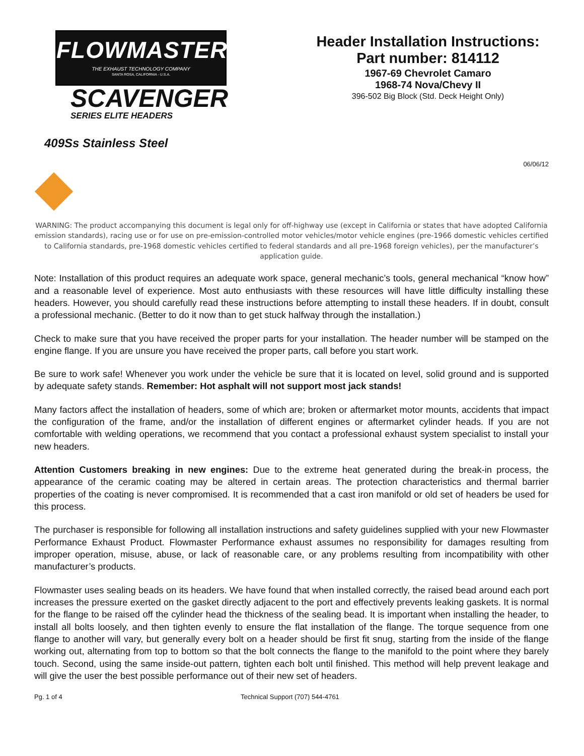FLOWMASTER
THE EXHAUST TECHNOLOGY COMPANY
SANTA ROSA, CALIFORNIA - U.S.A.
SCAVENGER
SERIES ELITE HEADERS
409Ss Stainless Steel
Header Installation Instructions:
Part number: 814112
1967-69 Chevrolet Camaro
1968-74 Nova/Chevy II
396-502 Big Block (Std. Deck Height Only)
06/06/12
WARNING: The product accompanying this document is legal only for off-highway use (except in California or states that have adopted California emission standards), racing use or for use on pre-emission-controlled motor vehicles/motor vehicle engines (pre-1966 domestic vehicles certified to California standards, pre-1968 domestic vehicles certified to federal standards and all pre-1968 foreign vehicles), per the manufacturer’s application guide.
Note: Installation of this product requires an adequate work space, general mechanic’s tools, general mechanical “know how” and a reasonable level of experience. Most auto enthusiasts with these resources will have little difficulty installing these headers. However, you should carefully read these instructions before attempting to install these headers. If in doubt, consult a professional mechanic. (Better to do it now than to get stuck halfway through the installation.)
Check to make sure that you have received the proper parts for your installation. The header number will be stamped on the engine flange. If you are unsure you have received the proper parts, call before you start work.
Be sure to work safe! Whenever you work under the vehicle be sure that it is located on level, solid ground and is supported by adequate safety stands. Remember: Hot asphalt will not support most jack stands!
Many factors affect the installation of headers, some of which are; broken or aftermarket motor mounts, accidents that impact the configuration of the frame, and/or the installation of different engines or aftermarket cylinder heads. If you are not comfortable with welding operations, we recommend that you contact a professional exhaust system specialist to install your new headers.
Attention Customers breaking in new engines: Due to the extreme heat generated during the break-in process, the appearance of the ceramic coating may be altered in certain areas. The protection characteristics and thermal barrier properties of the coating is never compromised. It is recommended that a cast iron manifold or old set of headers be used for this process.
The purchaser is responsible for following all installation instructions and safety guidelines supplied with your new Flowmaster Performance Exhaust Product. Flowmaster Performance exhaust assumes no responsibility for damages resulting from improper operation, misuse, abuse, or lack of reasonable care, or any problems resulting from incompatibility with other manufacturer’s products.
Flowmaster uses sealing beads on its headers. We have found that when installed correctly, the raised bead around each port increases the pressure exerted on the gasket directly adjacent to the port and effectively prevents leaking gaskets. It is normal for the flange to be raised off the cylinder head the thickness of the sealing bead. It is important when installing the header, to install all bolts loosely, and then tighten evenly to ensure the flat installation of the flange. The torque sequence from one flange to another will vary, but generally every bolt on a header should be first fit snug, starting from the inside of the flange working out, alternating from top to bottom so that the bolt connects the flange to the manifold to the point where they barely touch. Second, using the same inside-out pattern, tighten each bolt until finished. This method will help prevent leakage and will give the user the best possible performance out of their new set of headers.
Pg. 1 of 4 Technical Support (707) 544-4761